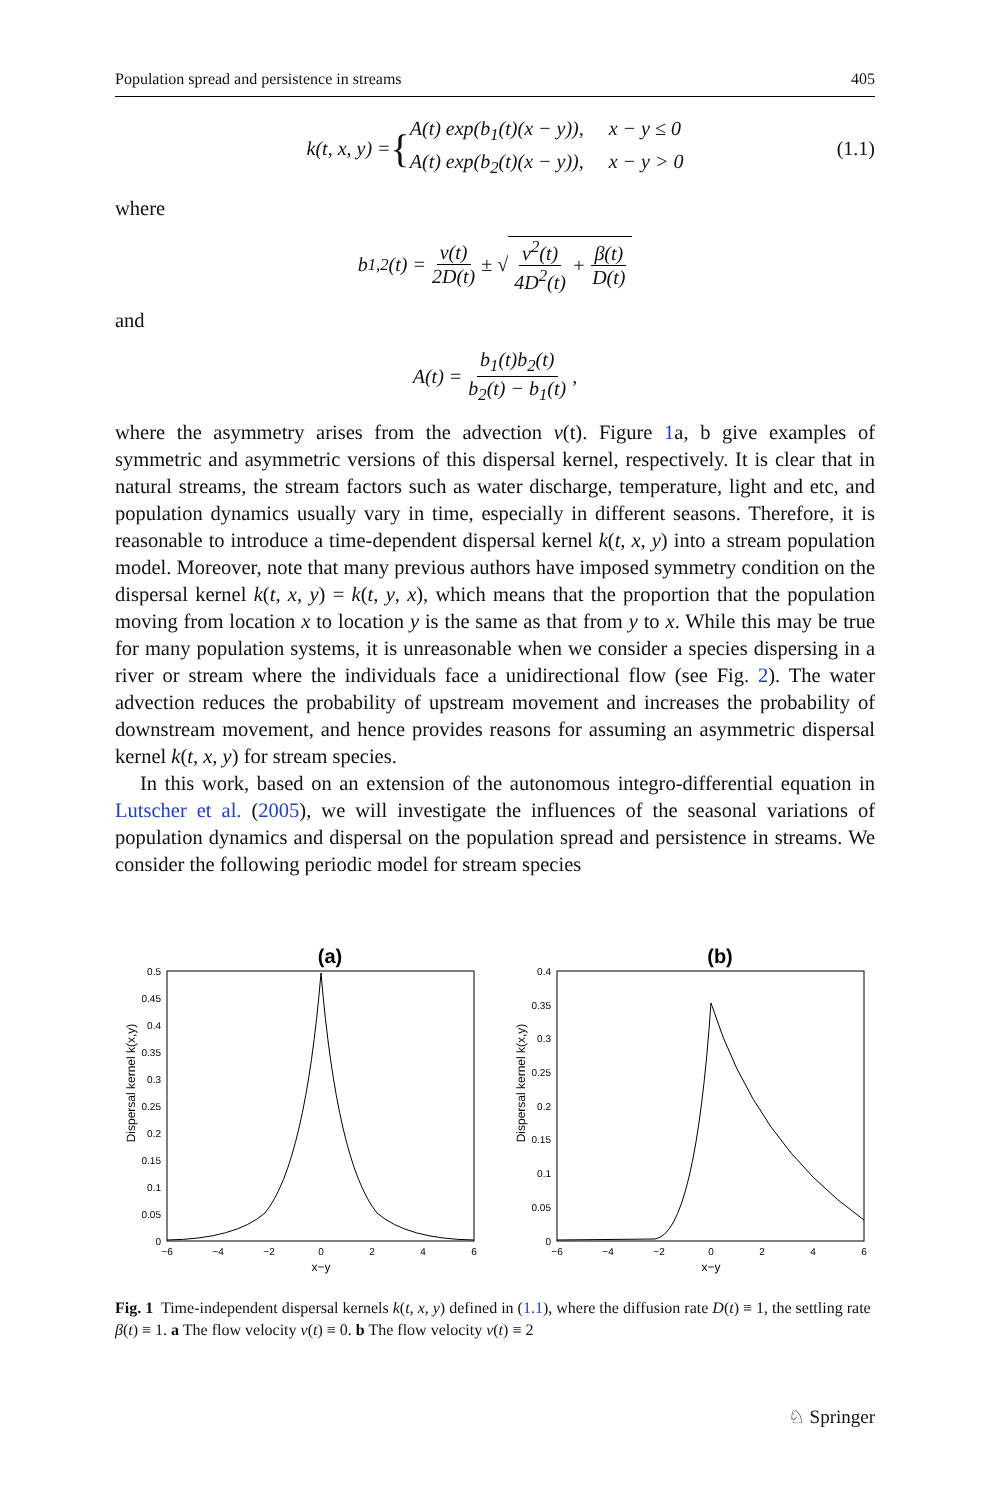Population spread and persistence in streams 405
k(t, x, y) = { A(t) exp(b<sub>1</sub>(t)(x − y)), x − y ≤ 0
A(t) exp(b<sub>2</sub>(t)(x − y)), x − y > 0 (1.1)
where
b<sub>1,2</sub>(t) = v(t) 2D(t) ± √ v<sup>2</sup>(t) 4D<sup>2</sup>(t) + β(t) D(t)
and
A(t) = b<sub>1</sub>(t)b<sub>2</sub>(t) b<sub>2</sub>(t) − b<sub>1</sub>(t),
where the asymmetry arises from the advection v(t). Figure 1a, b give examples of symmetric and asymmetric versions of this dispersal kernel, respectively. It is clear that in natural streams, the stream factors such as water discharge, temperature, light and etc, and population dynamics usually vary in time, especially in different seasons. Therefore, it is reasonable to introduce a time-dependent dispersal kernel k(t, x, y) into a stream population model. Moreover, note that many previous authors have imposed symmetry condition on the dispersal kernel k(t, x, y) = k(t, y, x), which means that the proportion that the population moving from location x to location y is the same as that from y to x. While this may be true for many population systems, it is unreasonable when we consider a species dispersing in a river or stream where the individuals face a unidirectional flow (see Fig. 2). The water advection reduces the probability of upstream movement and increases the probability of downstream movement, and hence provides reasons for assuming an asymmetric dispersal kernel k(t, x, y) for stream species.
In this work, based on an extension of the autonomous integro-differential equation in Lutscher et al. (2005), we will investigate the influences of the seasonal variations of population dynamics and dispersal on the population spread and persistence in streams. We consider the following periodic model for stream species
(a)
Dispersal kernel k(x,y)
0.5
0.45
0.4
0.35
0.3
0.25
0.2
0.15
0.1
0.05
0
−6
−4
−2
0
2
4
6
x−y
(b)
Dispersal kernel k(x,y)
0.4
0.35
0.3
0.25
0.2
0.15
0.1
0.05
0
−6
−4
−2
0
2
4
6
x−y
Fig. 1 Time-independent dispersal kernels k(t, x, y) defined in (1.1), where the diffusion rate D(t) ≡ 1, the settling rate β(t) ≡ 1. a The flow velocity v(t) ≡ 0. b The flow velocity v(t) ≡ 2
♘ Springer